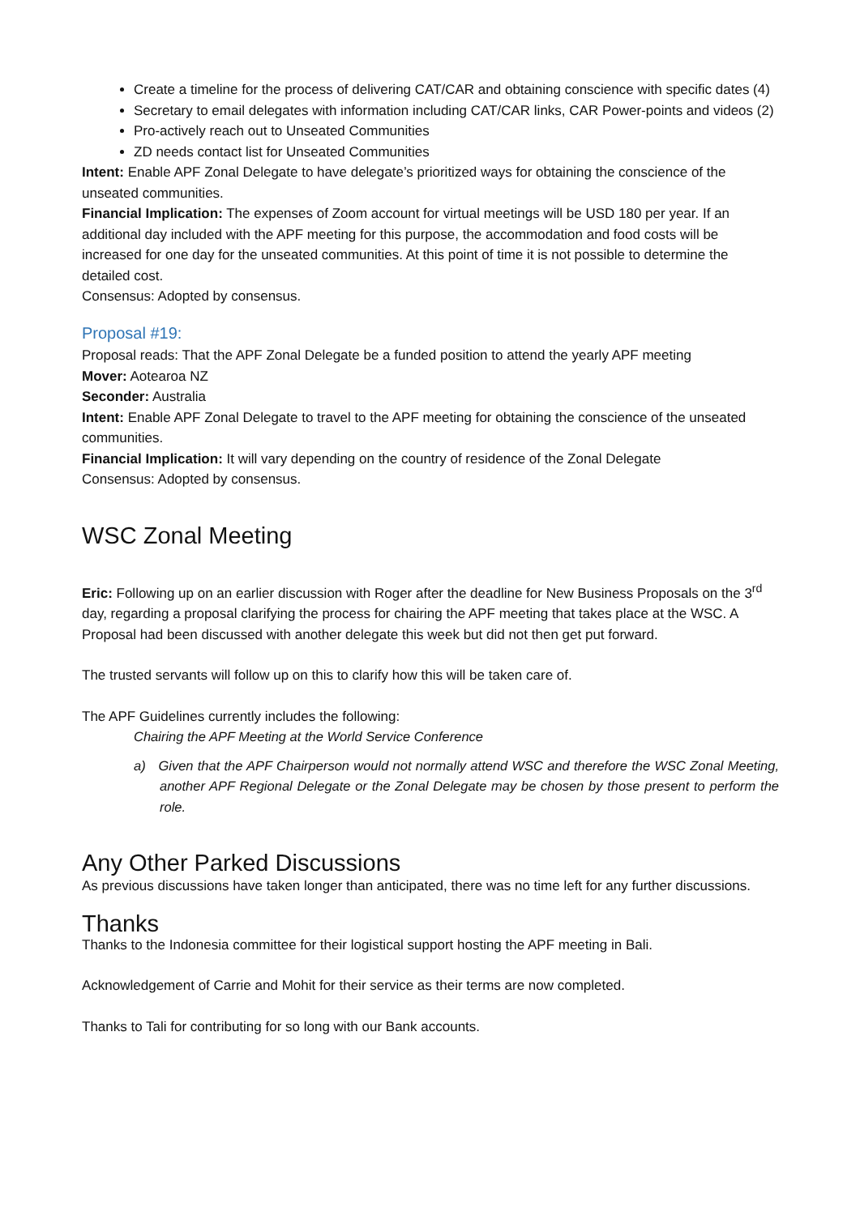Create a timeline for the process of delivering CAT/CAR and obtaining conscience with specific dates (4)
Secretary to email delegates with information including CAT/CAR links, CAR Power-points and videos (2)
Pro-actively reach out to Unseated Communities
ZD needs contact list for Unseated Communities
Intent: Enable APF Zonal Delegate to have delegate’s prioritized ways for obtaining the conscience of the unseated communities.
Financial Implication: The expenses of Zoom account for virtual meetings will be USD 180 per year. If an additional day included with the APF meeting for this purpose, the accommodation and food costs will be increased for one day for the unseated communities. At this point of time it is not possible to determine the detailed cost.
Consensus: Adopted by consensus.
Proposal #19:
Proposal reads: That the APF Zonal Delegate be a funded position to attend the yearly APF meeting
Mover: Aotearoa NZ
Seconder: Australia
Intent: Enable APF Zonal Delegate to travel to the APF meeting for obtaining the conscience of the unseated communities.
Financial Implication: It will vary depending on the country of residence of the Zonal Delegate
Consensus: Adopted by consensus.
WSC Zonal Meeting
Eric: Following up on an earlier discussion with Roger after the deadline for New Business Proposals on the 3<sup>rd</sup> day, regarding a proposal clarifying the process for chairing the APF meeting that takes place at the WSC. A Proposal had been discussed with another delegate this week but did not then get put forward.
The trusted servants will follow up on this to clarify how this will be taken care of.
The APF Guidelines currently includes the following:
Chairing the APF Meeting at the World Service Conference
a) Given that the APF Chairperson would not normally attend WSC and therefore the WSC Zonal Meeting, another APF Regional Delegate or the Zonal Delegate may be chosen by those present to perform the role.
Any Other Parked Discussions
As previous discussions have taken longer than anticipated, there was no time left for any further discussions.
Thanks
Thanks to the Indonesia committee for their logistical support hosting the APF meeting in Bali.
Acknowledgement of Carrie and Mohit for their service as their terms are now completed.
Thanks to Tali for contributing for so long with our Bank accounts.